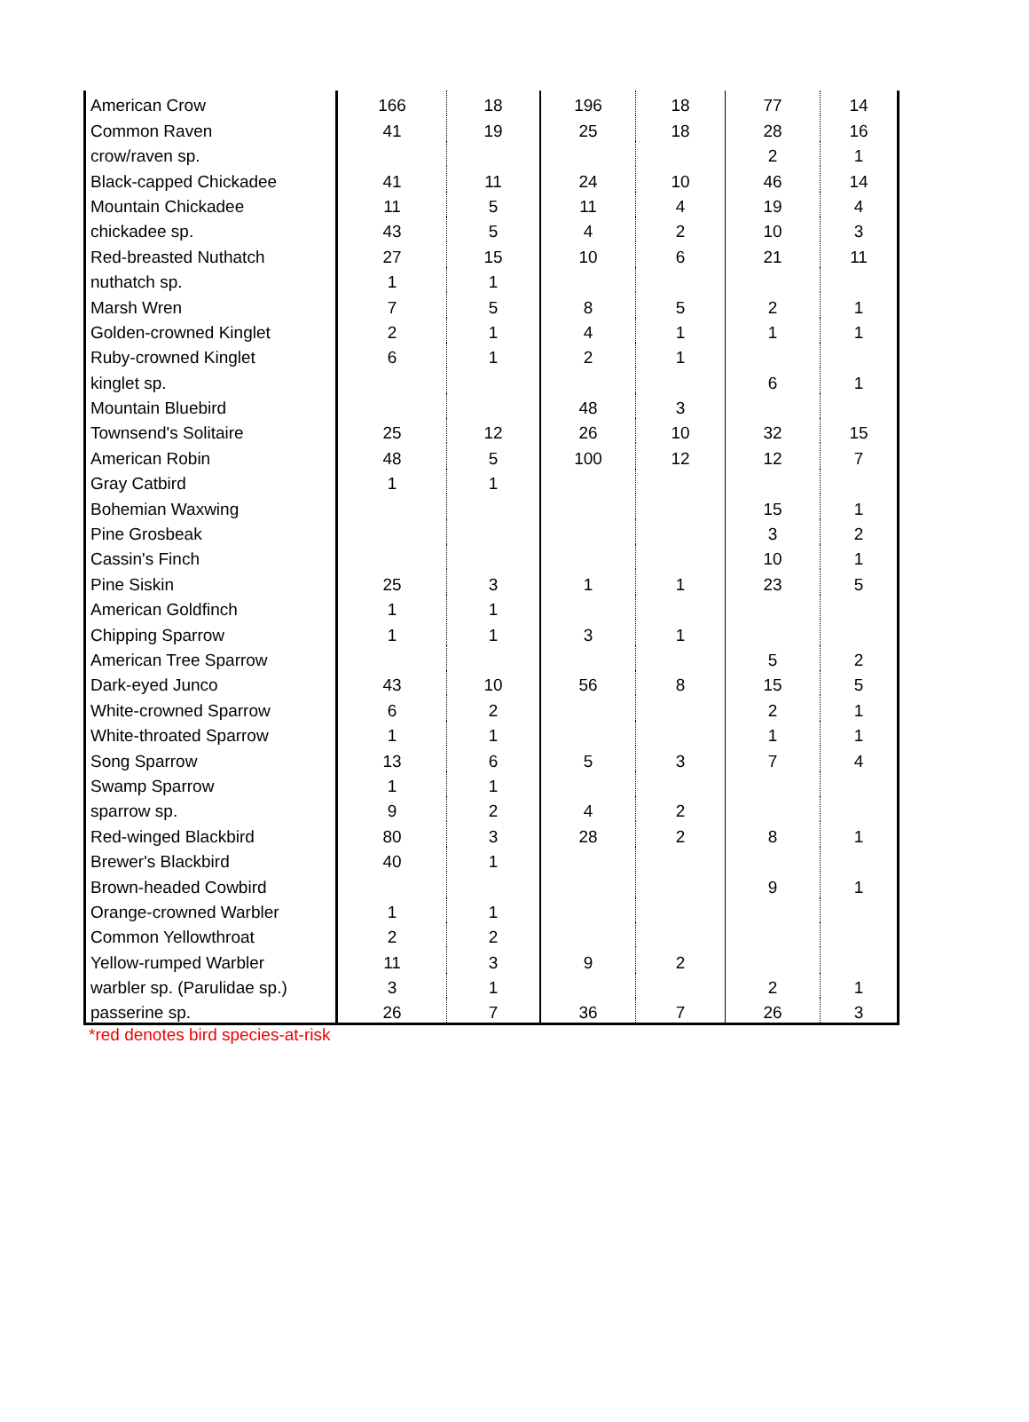| American Crow | 166 | 18 | 196 | 18 | 77 | 14 |
| Common Raven | 41 | 19 | 25 | 18 | 28 | 16 |
| crow/raven sp. | | | | | 2 | 1 |
| Black-capped Chickadee | 41 | 11 | 24 | 10 | 46 | 14 |
| Mountain Chickadee | 11 | 5 | 11 | 4 | 19 | 4 |
| chickadee sp. | 43 | 5 | 4 | 2 | 10 | 3 |
| Red-breasted Nuthatch | 27 | 15 | 10 | 6 | 21 | 11 |
| nuthatch sp. | 1 | 1 | | | | |
| Marsh Wren | 7 | 5 | 8 | 5 | 2 | 1 |
| Golden-crowned Kinglet | 2 | 1 | 4 | 1 | 1 | 1 |
| Ruby-crowned Kinglet | 6 | 1 | 2 | 1 | | |
| kinglet sp. | | | | | 6 | 1 |
| Mountain Bluebird | | | 48 | 3 | | |
| Townsend's Solitaire | 25 | 12 | 26 | 10 | 32 | 15 |
| American Robin | 48 | 5 | 100 | 12 | 12 | 7 |
| Gray Catbird | 1 | 1 | | | | |
| Bohemian Waxwing | | | | | 15 | 1 |
| Pine Grosbeak | | | | | 3 | 2 |
| Cassin's Finch | | | | | 10 | 1 |
| Pine Siskin | 25 | 3 | 1 | 1 | 23 | 5 |
| American Goldfinch | 1 | 1 | | | | |
| Chipping Sparrow | 1 | 1 | 3 | 1 | | |
| American Tree Sparrow | | | | | 5 | 2 |
| Dark-eyed Junco | 43 | 10 | 56 | 8 | 15 | 5 |
| White-crowned Sparrow | 6 | 2 | | | 2 | 1 |
| White-throated Sparrow | 1 | 1 | | | 1 | 1 |
| Song Sparrow | 13 | 6 | 5 | 3 | 7 | 4 |
| Swamp Sparrow | 1 | 1 | | | | |
| sparrow sp. | 9 | 2 | 4 | 2 | | |
| Red-winged Blackbird | 80 | 3 | 28 | 2 | 8 | 1 |
| Brewer's Blackbird | 40 | 1 | | | | |
| Brown-headed Cowbird | | | | | 9 | 1 |
| Orange-crowned Warbler | 1 | 1 | | | | |
| Common Yellowthroat | 2 | 2 | | | | |
| Yellow-rumped Warbler | 11 | 3 | 9 | 2 | | |
| warbler sp. (Parulidae sp.) | 3 | 1 | | | 2 | 1 |
| passerine sp. | 26 | 7 | 36 | 7 | 26 | 3 |
*red denotes bird species-at-risk